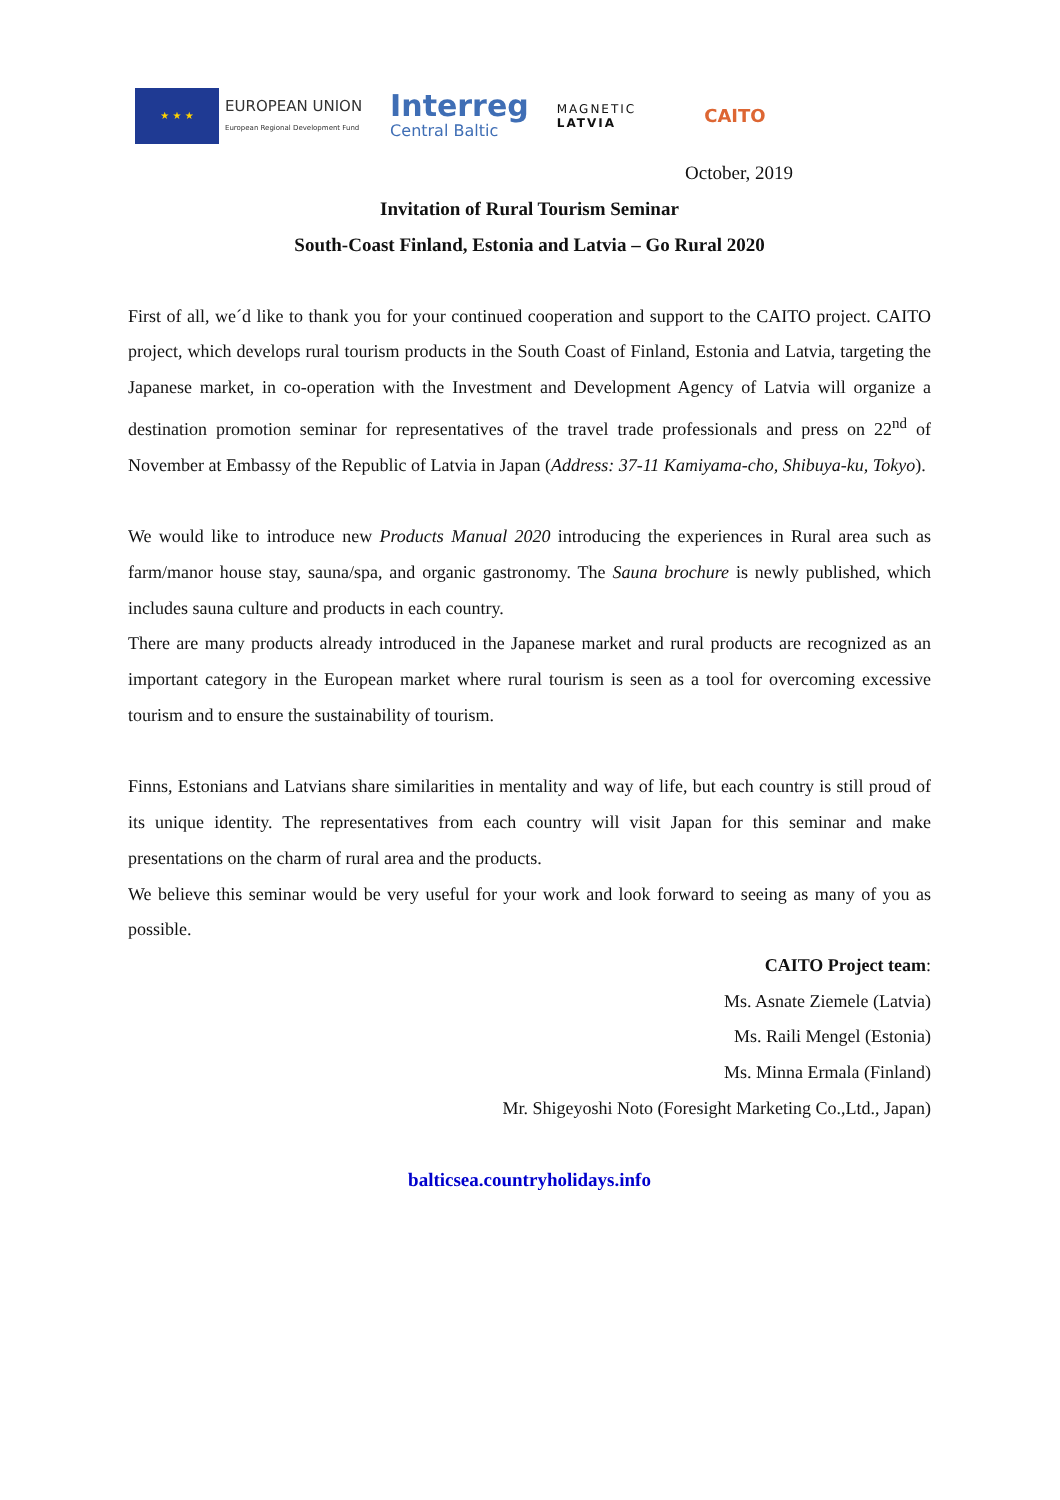★ ★ ★
EUROPEAN UNION
European Regional Development Fund
Interreg
Central Baltic
MAGNETIC
LATVIA
CAITO
October, 2019
Invitation of Rural Tourism Seminar
South-Coast Finland, Estonia and Latvia – Go Rural 2020
First of all, we´d like to thank you for your continued cooperation and support to the CAITO project. CAITO project, which develops rural tourism products in the South Coast of Finland, Estonia and Latvia, targeting the Japanese market, in co-operation with the Investment and Development Agency of Latvia will organize a destination promotion seminar for representatives of the travel trade professionals and press on 22<sup>nd</sup> of November at Embassy of the Republic of Latvia in Japan (Address: 37-11 Kamiyama-cho, Shibuya-ku, Tokyo).
We would like to introduce new Products Manual 2020 introducing the experiences in Rural area such as farm/manor house stay, sauna/spa, and organic gastronomy. The Sauna brochure is newly published, which includes sauna culture and products in each country.
There are many products already introduced in the Japanese market and rural products are recognized as an important category in the European market where rural tourism is seen as a tool for overcoming excessive tourism and to ensure the sustainability of tourism.
Finns, Estonians and Latvians share similarities in mentality and way of life, but each country is still proud of its unique identity. The representatives from each country will visit Japan for this seminar and make presentations on the charm of rural area and the products.
We believe this seminar would be very useful for your work and look forward to seeing as many of you as possible.
CAITO Project team:
Ms. Asnate Ziemele (Latvia)
Ms. Raili Mengel (Estonia)
Ms. Minna Ermala (Finland)
Mr. Shigeyoshi Noto (Foresight Marketing Co.,Ltd., Japan)
balticsea.countryholidays.info